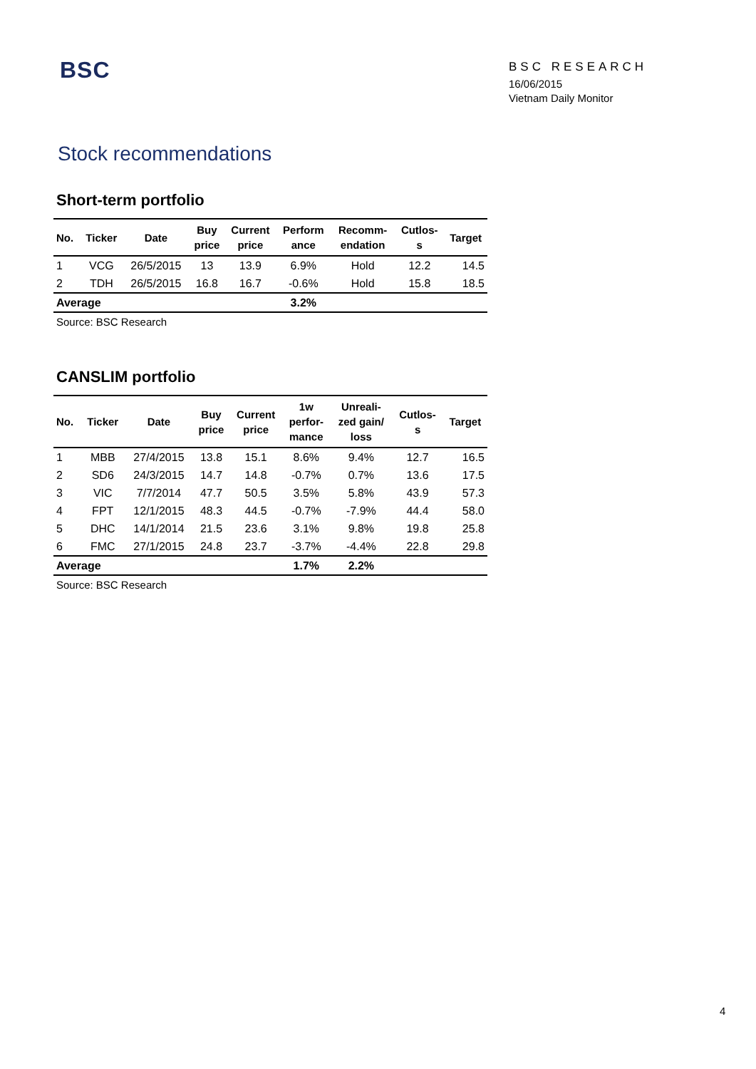BSC
BSC RESEARCH
16/06/2015
Vietnam Daily Monitor
Stock recommendations
Short-term portfolio
| No. | Ticker | Date | Buy price | Current price | Perform ance | Recomm- endation | Cutlos- s | Target |
| --- | --- | --- | --- | --- | --- | --- | --- | --- |
| 1 | VCG | 26/5/2015 | 13 | 13.9 | 6.9% | Hold | 12.2 | 14.5 |
| 2 | TDH | 26/5/2015 | 16.8 | 16.7 | -0.6% | Hold | 15.8 | 18.5 |
| Average | | | | | 3.2% | | | |
Source: BSC Research
CANSLIM portfolio
| No. | Ticker | Date | Buy price | Current price | 1w perfor- mance | Unreali- zed gain/ loss | Cutlos- s | Target |
| --- | --- | --- | --- | --- | --- | --- | --- | --- |
| 1 | MBB | 27/4/2015 | 13.8 | 15.1 | 8.6% | 9.4% | 12.7 | 16.5 |
| 2 | SD6 | 24/3/2015 | 14.7 | 14.8 | -0.7% | 0.7% | 13.6 | 17.5 |
| 3 | VIC | 7/7/2014 | 47.7 | 50.5 | 3.5% | 5.8% | 43.9 | 57.3 |
| 4 | FPT | 12/1/2015 | 48.3 | 44.5 | -0.7% | -7.9% | 44.4 | 58.0 |
| 5 | DHC | 14/1/2014 | 21.5 | 23.6 | 3.1% | 9.8% | 19.8 | 25.8 |
| 6 | FMC | 27/1/2015 | 24.8 | 23.7 | -3.7% | -4.4% | 22.8 | 29.8 |
| Average | | | | | 1.7% | 2.2% | | |
Source: BSC Research
4